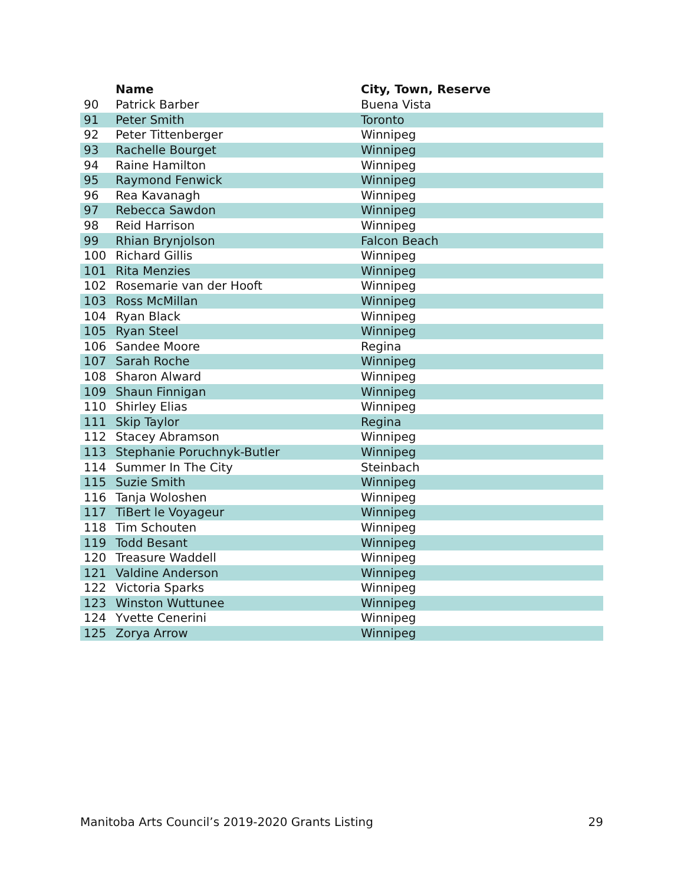| | Name | City, Town, Reserve |
| --- | --- | --- |
| 90 | Patrick Barber | Buena Vista |
| 91 | Peter Smith | Toronto |
| 92 | Peter Tittenberger | Winnipeg |
| 93 | Rachelle Bourget | Winnipeg |
| 94 | Raine Hamilton | Winnipeg |
| 95 | Raymond Fenwick | Winnipeg |
| 96 | Rea Kavanagh | Winnipeg |
| 97 | Rebecca Sawdon | Winnipeg |
| 98 | Reid Harrison | Winnipeg |
| 99 | Rhian Brynjolson | Falcon Beach |
| 100 | Richard Gillis | Winnipeg |
| 101 | Rita Menzies | Winnipeg |
| 102 | Rosemarie van der Hooft | Winnipeg |
| 103 | Ross McMillan | Winnipeg |
| 104 | Ryan Black | Winnipeg |
| 105 | Ryan Steel | Winnipeg |
| 106 | Sandee Moore | Regina |
| 107 | Sarah Roche | Winnipeg |
| 108 | Sharon Alward | Winnipeg |
| 109 | Shaun Finnigan | Winnipeg |
| 110 | Shirley Elias | Winnipeg |
| 111 | Skip Taylor | Regina |
| 112 | Stacey Abramson | Winnipeg |
| 113 | Stephanie Poruchnyk-Butler | Winnipeg |
| 114 | Summer In The City | Steinbach |
| 115 | Suzie Smith | Winnipeg |
| 116 | Tanja Woloshen | Winnipeg |
| 117 | TiBert le Voyageur | Winnipeg |
| 118 | Tim Schouten | Winnipeg |
| 119 | Todd Besant | Winnipeg |
| 120 | Treasure Waddell | Winnipeg |
| 121 | Valdine Anderson | Winnipeg |
| 122 | Victoria Sparks | Winnipeg |
| 123 | Winston Wuttunee | Winnipeg |
| 124 | Yvette Cenerini | Winnipeg |
| 125 | Zorya Arrow | Winnipeg |
Manitoba Arts Council’s 2019-2020 Grants Listing 29